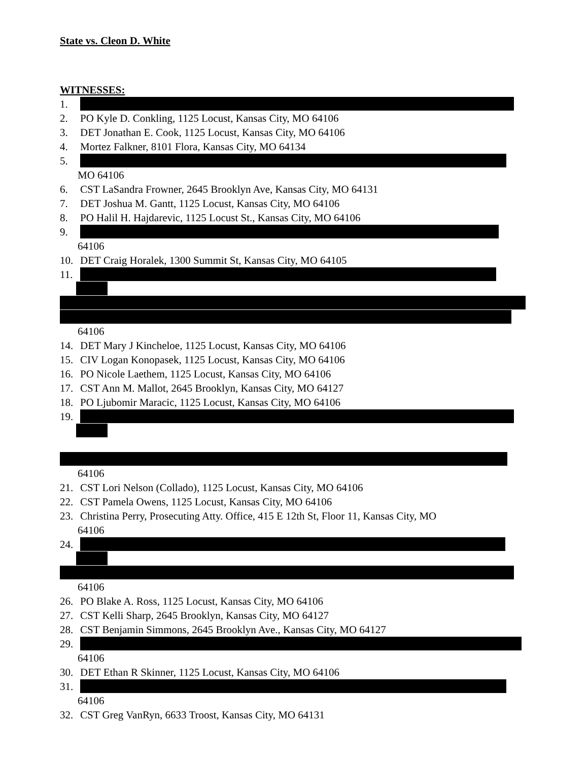State vs. Cleon D. White
WITNESSES:
1.
2. PO Kyle D. Conkling, 1125 Locust, Kansas City, MO 64106
3. DET Jonathan E. Cook, 1125 Locust, Kansas City, MO 64106
4. Mortez Falkner, 8101 Flora, Kansas City, MO 64134
5.
MO 64106
6. CST LaSandra Frowner, 2645 Brooklyn Ave, Kansas City, MO 64131
7. DET Joshua M. Gantt, 1125 Locust, Kansas City, MO 64106
8. PO Halil H. Hajdarevic, 1125 Locust St., Kansas City, MO 64106
9.
64106
10. DET Craig Horalek, 1300 Summit St, Kansas City, MO 64105
11.
64106
14. DET Mary J Kincheloe, 1125 Locust, Kansas City, MO 64106
15. CIV Logan Konopasek, 1125 Locust, Kansas City, MO 64106
16. PO Nicole Laethem, 1125 Locust, Kansas City, MO 64106
17. CST Ann M. Mallot, 2645 Brooklyn, Kansas City, MO 64127
18. PO Ljubomir Maracic, 1125 Locust, Kansas City, MO 64106
19.
64106
21. CST Lori Nelson (Collado), 1125 Locust, Kansas City, MO 64106
22. CST Pamela Owens, 1125 Locust, Kansas City, MO 64106
23. Christina Perry, Prosecuting Atty. Office, 415 E 12th St, Floor 11, Kansas City, MO
64106
24.
64106
26. PO Blake A. Ross, 1125 Locust, Kansas City, MO 64106
27. CST Kelli Sharp, 2645 Brooklyn, Kansas City, MO 64127
28. CST Benjamin Simmons, 2645 Brooklyn Ave., Kansas City, MO 64127
29.
64106
30. DET Ethan R Skinner, 1125 Locust, Kansas City, MO 64106
31.
64106
32. CST Greg VanRyn, 6633 Troost, Kansas City, MO 64131